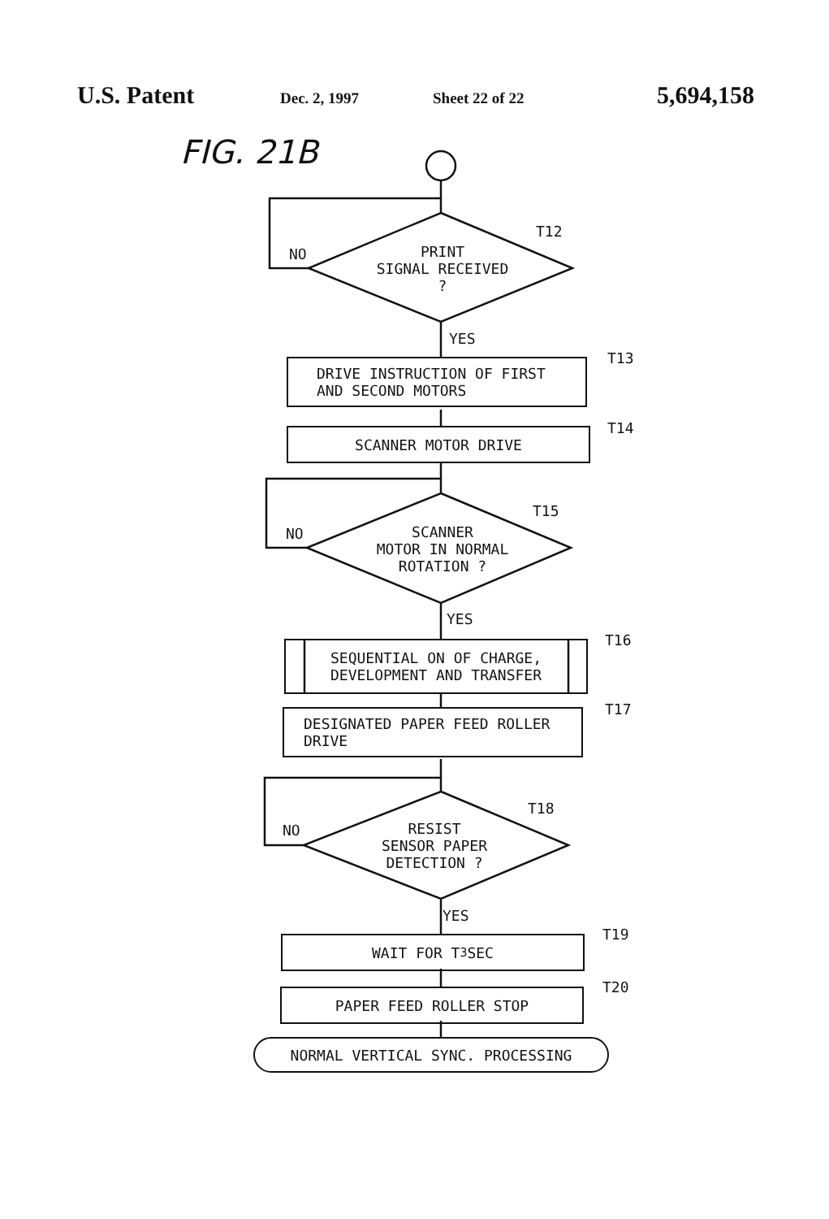U.S. Patent
Dec. 2, 1997 Sheet 22 of 22
5,694,158
FIG. 21B
PRINT
SIGNAL RECEIVED
?
NO
T12
YES
DRIVE INSTRUCTION OF FIRST
AND SECOND MOTORS
T13
SCANNER MOTOR DRIVE T14
SCANNER
MOTOR IN NORMAL
ROTATION ?
NO
T15
YES
SEQUENTIAL ON OF CHARGE,
DEVELOPMENT AND TRANSFER
T16
DESIGNATED PAPER FEED ROLLER
DRIVE
T17
RESIST
SENSOR PAPER
DETECTION ?
NO
T18
YES
WAIT FOR T<sub>3</sub> SEC T19
PAPER FEED ROLLER STOP T20
NORMAL VERTICAL SYNC. PROCESSING